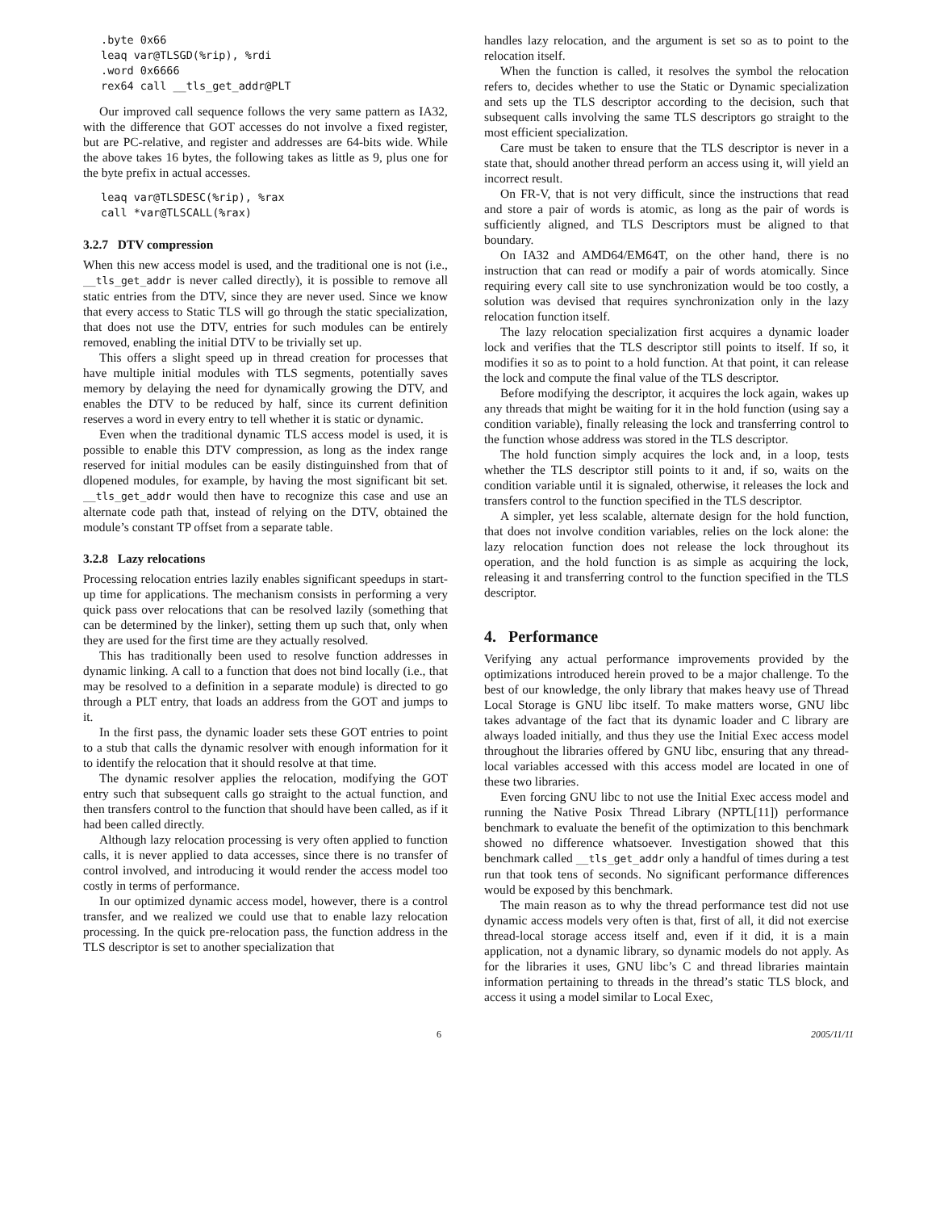.byte 0x66
leaq var@TLSGD(%rip), %rdi
.word 0x6666
rex64 call __tls_get_addr@PLT
Our improved call sequence follows the very same pattern as IA32, with the difference that GOT accesses do not involve a fixed register, but are PC-relative, and register and addresses are 64-bits wide. While the above takes 16 bytes, the following takes as little as 9, plus one for the byte prefix in actual accesses.
leaq var@TLSDESC(%rip), %rax
call *var@TLSCALL(%rax)
3.2.7 DTV compression
When this new access model is used, and the traditional one is not (i.e., __tls_get_addr is never called directly), it is possible to remove all static entries from the DTV, since they are never used. Since we know that every access to Static TLS will go through the static specialization, that does not use the DTV, entries for such modules can be entirely removed, enabling the initial DTV to be trivially set up.
This offers a slight speed up in thread creation for processes that have multiple initial modules with TLS segments, potentially saves memory by delaying the need for dynamically growing the DTV, and enables the DTV to be reduced by half, since its current definition reserves a word in every entry to tell whether it is static or dynamic.
Even when the traditional dynamic TLS access model is used, it is possible to enable this DTV compression, as long as the index range reserved for initial modules can be easily distinguinshed from that of dlopened modules, for example, by having the most significant bit set. __tls_get_addr would then have to recognize this case and use an alternate code path that, instead of relying on the DTV, obtained the module’s constant TP offset from a separate table.
3.2.8 Lazy relocations
Processing relocation entries lazily enables significant speedups in start-up time for applications. The mechanism consists in performing a very quick pass over relocations that can be resolved lazily (something that can be determined by the linker), setting them up such that, only when they are used for the first time are they actually resolved.
This has traditionally been used to resolve function addresses in dynamic linking. A call to a function that does not bind locally (i.e., that may be resolved to a definition in a separate module) is directed to go through a PLT entry, that loads an address from the GOT and jumps to it.
In the first pass, the dynamic loader sets these GOT entries to point to a stub that calls the dynamic resolver with enough information for it to identify the relocation that it should resolve at that time.
The dynamic resolver applies the relocation, modifying the GOT entry such that subsequent calls go straight to the actual function, and then transfers control to the function that should have been called, as if it had been called directly.
Although lazy relocation processing is very often applied to function calls, it is never applied to data accesses, since there is no transfer of control involved, and introducing it would render the access model too costly in terms of performance.
In our optimized dynamic access model, however, there is a control transfer, and we realized we could use that to enable lazy relocation processing. In the quick pre-relocation pass, the function address in the TLS descriptor is set to another specialization that
handles lazy relocation, and the argument is set so as to point to the relocation itself.
When the function is called, it resolves the symbol the relocation refers to, decides whether to use the Static or Dynamic specialization and sets up the TLS descriptor according to the decision, such that subsequent calls involving the same TLS descriptors go straight to the most efficient specialization.
Care must be taken to ensure that the TLS descriptor is never in a state that, should another thread perform an access using it, will yield an incorrect result.
On FR-V, that is not very difficult, since the instructions that read and store a pair of words is atomic, as long as the pair of words is sufficiently aligned, and TLS Descriptors must be aligned to that boundary.
On IA32 and AMD64/EM64T, on the other hand, there is no instruction that can read or modify a pair of words atomically. Since requiring every call site to use synchronization would be too costly, a solution was devised that requires synchronization only in the lazy relocation function itself.
The lazy relocation specialization first acquires a dynamic loader lock and verifies that the TLS descriptor still points to itself. If so, it modifies it so as to point to a hold function. At that point, it can release the lock and compute the final value of the TLS descriptor.
Before modifying the descriptor, it acquires the lock again, wakes up any threads that might be waiting for it in the hold function (using say a condition variable), finally releasing the lock and transferring control to the function whose address was stored in the TLS descriptor.
The hold function simply acquires the lock and, in a loop, tests whether the TLS descriptor still points to it and, if so, waits on the condition variable until it is signaled, otherwise, it releases the lock and transfers control to the function specified in the TLS descriptor.
A simpler, yet less scalable, alternate design for the hold function, that does not involve condition variables, relies on the lock alone: the lazy relocation function does not release the lock throughout its operation, and the hold function is as simple as acquiring the lock, releasing it and transferring control to the function specified in the TLS descriptor.
4. Performance
Verifying any actual performance improvements provided by the optimizations introduced herein proved to be a major challenge. To the best of our knowledge, the only library that makes heavy use of Thread Local Storage is GNU libc itself. To make matters worse, GNU libc takes advantage of the fact that its dynamic loader and C library are always loaded initially, and thus they use the Initial Exec access model throughout the libraries offered by GNU libc, ensuring that any thread-local variables accessed with this access model are located in one of these two libraries.
Even forcing GNU libc to not use the Initial Exec access model and running the Native Posix Thread Library (NPTL[11]) performance benchmark to evaluate the benefit of the optimization to this benchmark showed no difference whatsoever. Investigation showed that this benchmark called __tls_get_addr only a handful of times during a test run that took tens of seconds. No significant performance differences would be exposed by this benchmark.
The main reason as to why the thread performance test did not use dynamic access models very often is that, first of all, it did not exercise thread-local storage access itself and, even if it did, it is a main application, not a dynamic library, so dynamic models do not apply. As for the libraries it uses, GNU libc’s C and thread libraries maintain information pertaining to threads in the thread’s static TLS block, and access it using a model similar to Local Exec,
6 2005/11/11